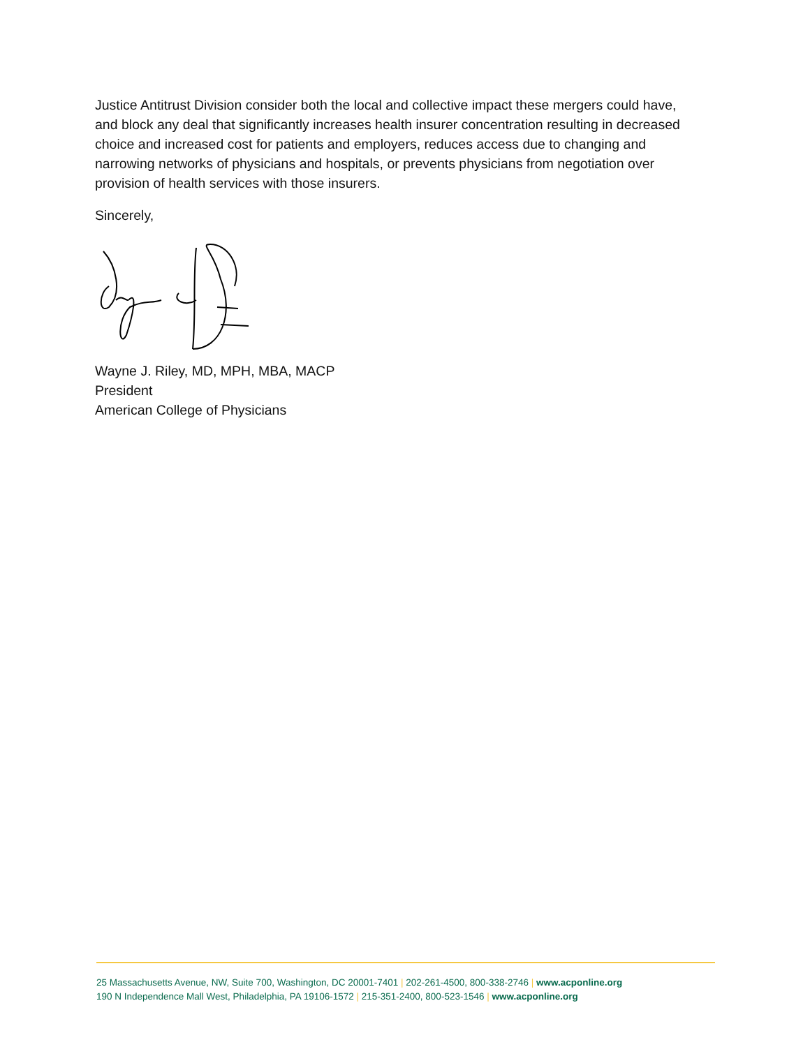Justice Antitrust Division consider both the local and collective impact these mergers could have, and block any deal that significantly increases health insurer concentration resulting in decreased choice and increased cost for patients and employers, reduces access due to changing and narrowing networks of physicians and hospitals, or prevents physicians from negotiation over provision of health services with those insurers.
Sincerely,
Wayne J. Riley, MD, MPH, MBA, MACP
President
American College of Physicians
25 Massachusetts Avenue, NW, Suite 700, Washington, DC 20001-7401 | 202-261-4500, 800-338-2746 | www.acponline.org
190 N Independence Mall West, Philadelphia, PA 19106-1572 | 215-351-2400, 800-523-1546 | www.acponline.org